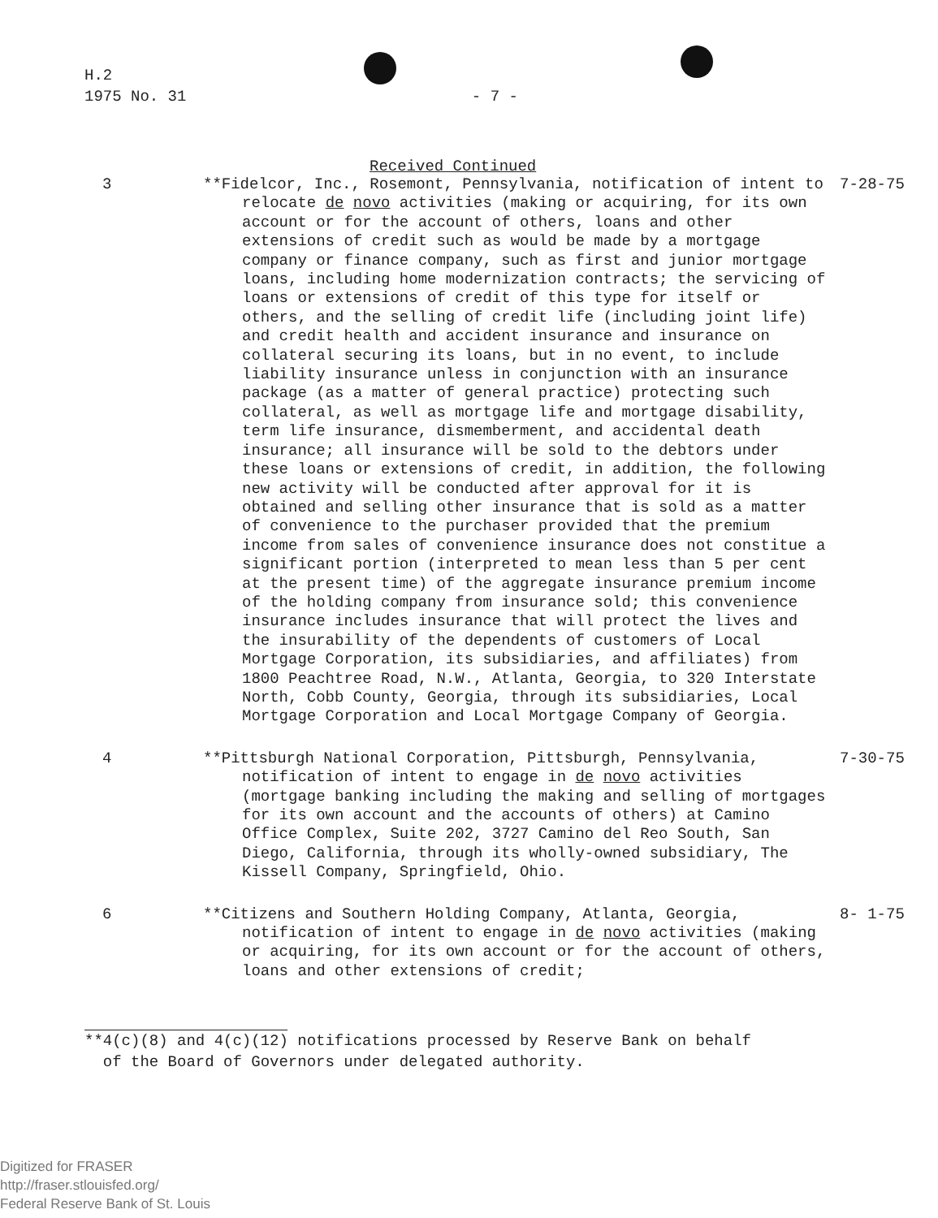H.2
1975 No. 31 - 7 -
Received Continued
3 **Fidelcor, Inc., Rosemont, Pennsylvania, notification of intent to relocate de novo activities (making or acquiring, for its own account or for the account of others, loans and other extensions of credit such as would be made by a mortgage company or finance company, such as first and junior mortgage loans, including home modernization contracts; the servicing of loans or extensions of credit of this type for itself or others, and the selling of credit life (including joint life) and credit health and accident insurance and insurance on collateral securing its loans, but in no event, to include liability insurance unless in conjunction with an insurance package (as a matter of general practice) protecting such collateral, as well as mortgage life and mortgage disability, term life insurance, dismemberment, and accidental death insurance; all insurance will be sold to the debtors under these loans or extensions of credit, in addition, the following new activity will be conducted after approval for it is obtained and selling other insurance that is sold as a matter of convenience to the purchaser provided that the premium income from sales of convenience insurance does not constitue a significant portion (interpreted to mean less than 5 per cent at the present time) of the aggregate insurance premium income of the holding company from insurance sold; this convenience insurance includes insurance that will protect the lives and the insurability of the dependents of customers of Local Mortgage Corporation, its subsidiaries, and affiliates) from 1800 Peachtree Road, N.W., Atlanta, Georgia, to 320 Interstate North, Cobb County, Georgia, through its subsidiaries, Local Mortgage Corporation and Local Mortgage Company of Georgia.
7-28-75
4 **Pittsburgh National Corporation, Pittsburgh, Pennsylvania, notification of intent to engage in de novo activities (mortgage banking including the making and selling of mortgages for its own account and the accounts of others) at Camino Office Complex, Suite 202, 3727 Camino del Reo South, San Diego, California, through its wholly-owned subsidiary, The Kissell Company, Springfield, Ohio.
7-30-75
6 **Citizens and Southern Holding Company, Atlanta, Georgia, notification of intent to engage in de novo activities (making or acquiring, for its own account or for the account of others, loans and other extensions of credit;
8- 1-75
**4(c)(8) and 4(c)(12) notifications processed by Reserve Bank on behalf
of the Board of Governors under delegated authority.
Digitized for FRASER
http://fraser.stlouisfed.org/
Federal Reserve Bank of St. Louis